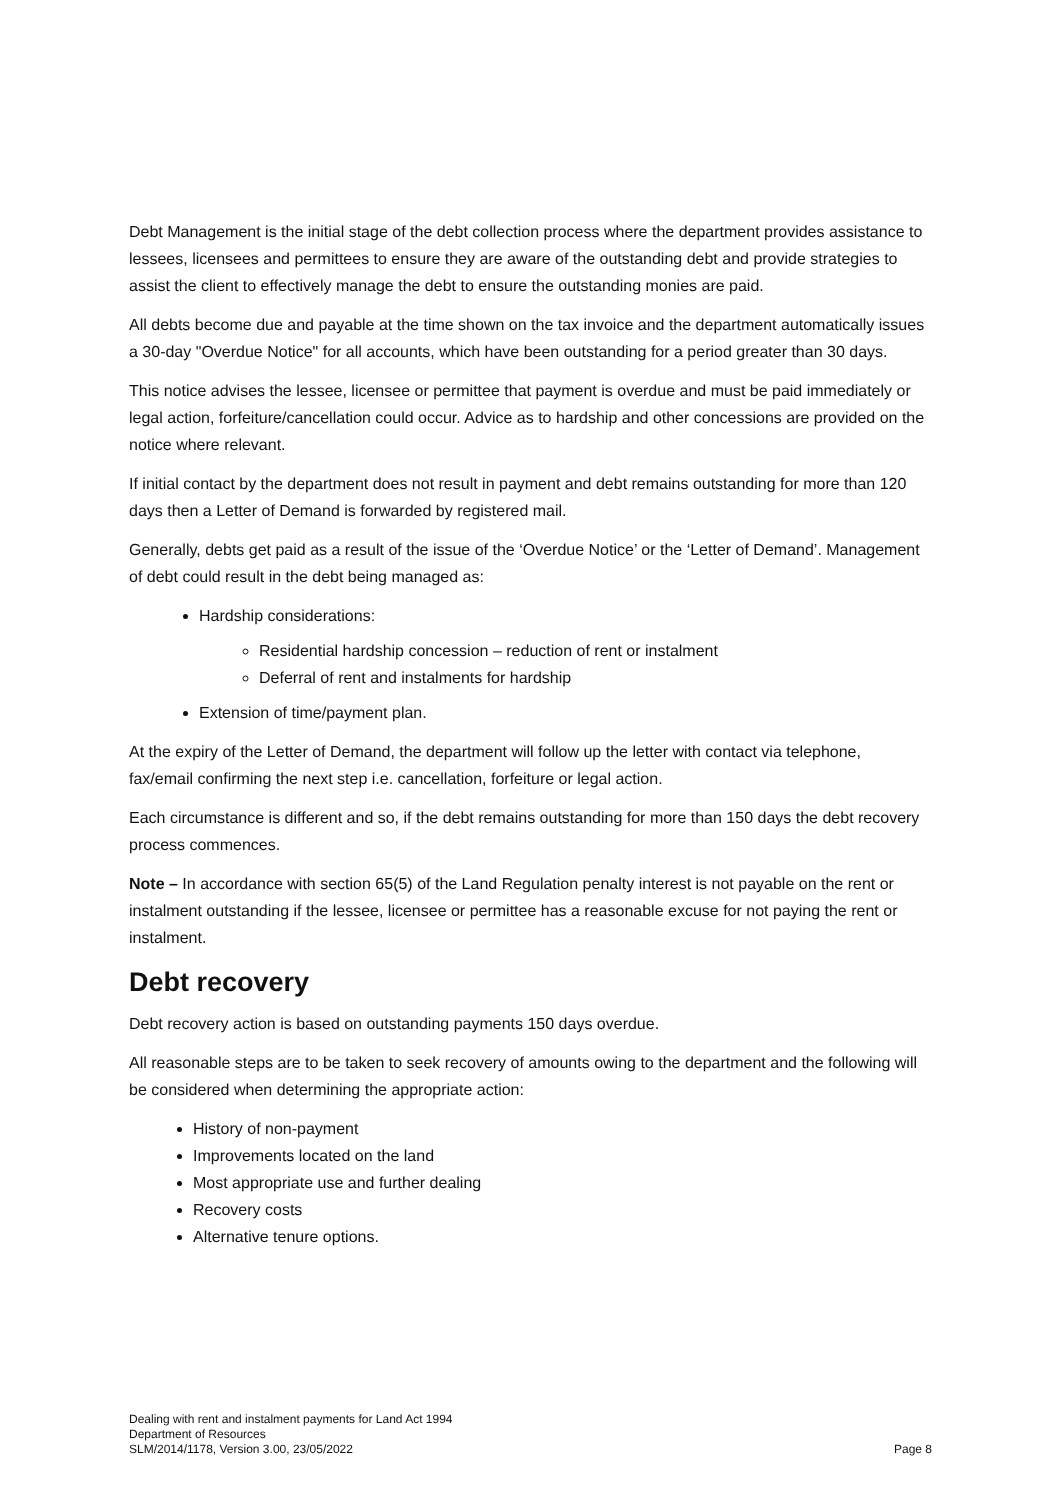Debt Management is the initial stage of the debt collection process where the department provides assistance to lessees, licensees and permittees to ensure they are aware of the outstanding debt and provide strategies to assist the client to effectively manage the debt to ensure the outstanding monies are paid.
All debts become due and payable at the time shown on the tax invoice and the department automatically issues a 30-day "Overdue Notice" for all accounts, which have been outstanding for a period greater than 30 days.
This notice advises the lessee, licensee or permittee that payment is overdue and must be paid immediately or legal action, forfeiture/cancellation could occur. Advice as to hardship and other concessions are provided on the notice where relevant.
If initial contact by the department does not result in payment and debt remains outstanding for more than 120 days then a Letter of Demand is forwarded by registered mail.
Generally, debts get paid as a result of the issue of the ‘Overdue Notice’ or the ‘Letter of Demand’. Management of debt could result in the debt being managed as:
Hardship considerations:
Residential hardship concession – reduction of rent or instalment
Deferral of rent and instalments for hardship
Extension of time/payment plan.
At the expiry of the Letter of Demand, the department will follow up the letter with contact via telephone, fax/email confirming the next step i.e. cancellation, forfeiture or legal action.
Each circumstance is different and so, if the debt remains outstanding for more than 150 days the debt recovery process commences.
Note – In accordance with section 65(5) of the Land Regulation penalty interest is not payable on the rent or instalment outstanding if the lessee, licensee or permittee has a reasonable excuse for not paying the rent or instalment.
Debt recovery
Debt recovery action is based on outstanding payments 150 days overdue.
All reasonable steps are to be taken to seek recovery of amounts owing to the department and the following will be considered when determining the appropriate action:
History of non-payment
Improvements located on the land
Most appropriate use and further dealing
Recovery costs
Alternative tenure options.
Dealing with rent and instalment payments for Land Act 1994
Department of Resources
SLM/2014/1178, Version 3.00, 23/05/2022
Page 8